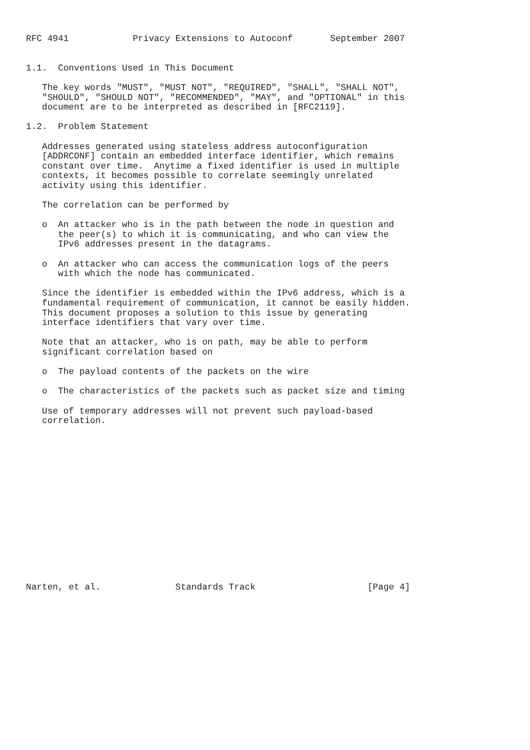RFC 4941            Privacy Extensions to Autoconf       September 2007


1.1.  Conventions Used in This Document

   The key words "MUST", "MUST NOT", "REQUIRED", "SHALL", "SHALL NOT",
   "SHOULD", "SHOULD NOT", "RECOMMENDED", "MAY", and "OPTIONAL" in this
   document are to be interpreted as described in [RFC2119].

1.2.  Problem Statement

   Addresses generated using stateless address autoconfiguration
   [ADDRCONF] contain an embedded interface identifier, which remains
   constant over time.  Anytime a fixed identifier is used in multiple
   contexts, it becomes possible to correlate seemingly unrelated
   activity using this identifier.

   The correlation can be performed by

   o  An attacker who is in the path between the node in question and
      the peer(s) to which it is communicating, and who can view the
      IPv6 addresses present in the datagrams.

   o  An attacker who can access the communication logs of the peers
      with which the node has communicated.

   Since the identifier is embedded within the IPv6 address, which is a
   fundamental requirement of communication, it cannot be easily hidden.
   This document proposes a solution to this issue by generating
   interface identifiers that vary over time.

   Note that an attacker, who is on path, may be able to perform
   significant correlation based on

   o  The payload contents of the packets on the wire

   o  The characteristics of the packets such as packet size and timing

   Use of temporary addresses will not prevent such payload-based
   correlation.
















Narten, et al.              Standards Track                     [Page 4]